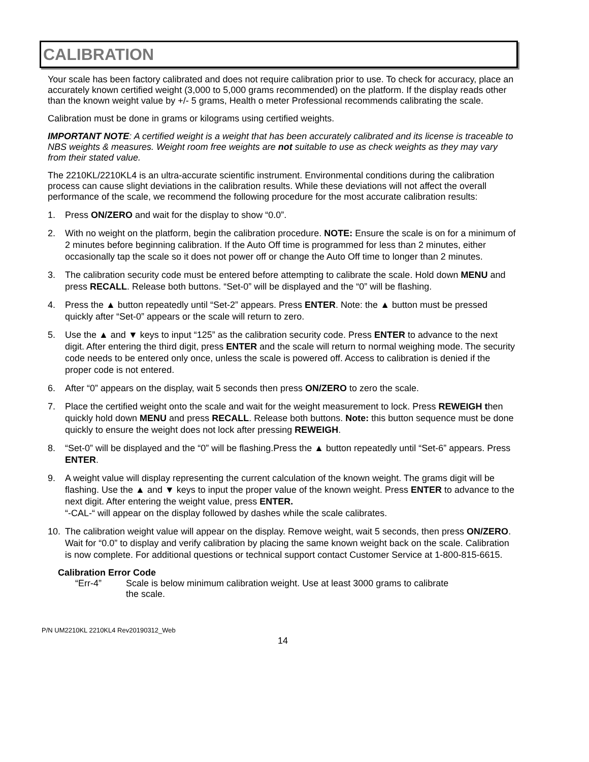CALIBRATION
Your scale has been factory calibrated and does not require calibration prior to use. To check for accuracy, place an accurately known certified weight (3,000 to 5,000 grams recommended) on the platform. If the display reads other than the known weight value by +/- 5 grams, Health o meter Professional recommends calibrating the scale.
Calibration must be done in grams or kilograms using certified weights.
IMPORTANT NOTE: A certified weight is a weight that has been accurately calibrated and its license is traceable to NBS weights & measures. Weight room free weights are not suitable to use as check weights as they may vary from their stated value.
The 2210KL/2210KL4 is an ultra-accurate scientific instrument. Environmental conditions during the calibration process can cause slight deviations in the calibration results. While these deviations will not affect the overall performance of the scale, we recommend the following procedure for the most accurate calibration results:
1. Press ON/ZERO and wait for the display to show “0.0”.
2. With no weight on the platform, begin the calibration procedure. NOTE: Ensure the scale is on for a minimum of 2 minutes before beginning calibration. If the Auto Off time is programmed for less than 2 minutes, either occasionally tap the scale so it does not power off or change the Auto Off time to longer than 2 minutes.
3. The calibration security code must be entered before attempting to calibrate the scale. Hold down MENU and press RECALL. Release both buttons. “Set-0” will be displayed and the “0” will be flashing.
4. Press the ▲ button repeatedly until “Set-2” appears. Press ENTER. Note: the ▲ button must be pressed quickly after “Set-0” appears or the scale will return to zero.
5. Use the ▲ and ▼ keys to input “125” as the calibration security code. Press ENTER to advance to the next digit. After entering the third digit, press ENTER and the scale will return to normal weighing mode. The security code needs to be entered only once, unless the scale is powered off. Access to calibration is denied if the proper code is not entered.
6. After “0” appears on the display, wait 5 seconds then press ON/ZERO to zero the scale.
7. Place the certified weight onto the scale and wait for the weight measurement to lock. Press REWEIGH then quickly hold down MENU and press RECALL. Release both buttons. Note: this button sequence must be done quickly to ensure the weight does not lock after pressing REWEIGH.
8. “Set-0” will be displayed and the “0” will be flashing.Press the ▲ button repeatedly until “Set-6” appears. Press ENTER.
9. A weight value will display representing the current calculation of the known weight. The grams digit will be flashing. Use the ▲ and ▼ keys to input the proper value of the known weight. Press ENTER to advance to the next digit. After entering the weight value, press ENTER.
“-CAL-“ will appear on the display followed by dashes while the scale calibrates.
10. The calibration weight value will appear on the display. Remove weight, wait 5 seconds, then press ON/ZERO. Wait for “0.0” to display and verify calibration by placing the same known weight back on the scale. Calibration is now complete. For additional questions or technical support contact Customer Service at 1-800-815-6615.
Calibration Error Code
“Err-4” Scale is below minimum calibration weight. Use at least 3000 grams to calibrate the scale.
P/N UM2210KL 2210KL4 Rev20190312_Web
14